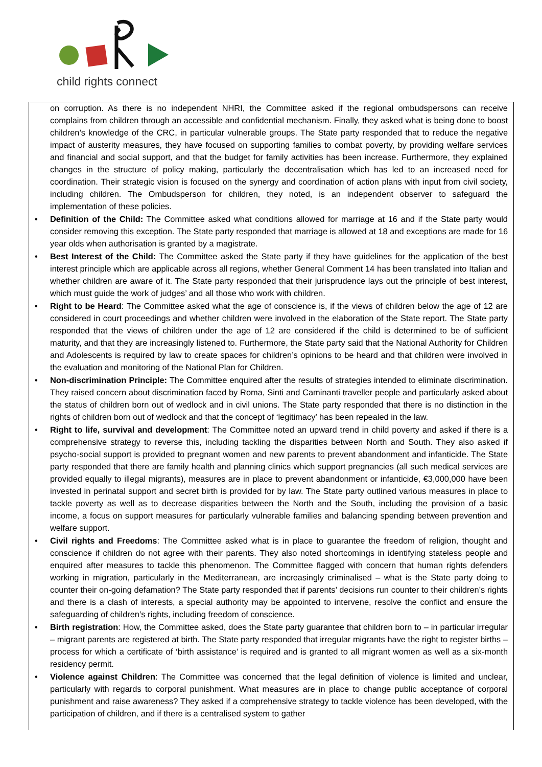child rights connect
on corruption. As there is no independent NHRI, the Committee asked if the regional ombudspersons can receive complains from children through an accessible and confidential mechanism. Finally, they asked what is being done to boost children’s knowledge of the CRC, in particular vulnerable groups. The State party responded that to reduce the negative impact of austerity measures, they have focused on supporting families to combat poverty, by providing welfare services and financial and social support, and that the budget for family activities has been increase. Furthermore, they explained changes in the structure of policy making, particularly the decentralisation which has led to an increased need for coordination. Their strategic vision is focused on the synergy and coordination of action plans with input from civil society, including children. The Ombudsperson for children, they noted, is an independent observer to safeguard the implementation of these policies.
• Definition of the Child: The Committee asked what conditions allowed for marriage at 16 and if the State party would consider removing this exception. The State party responded that marriage is allowed at 18 and exceptions are made for 16 year olds when authorisation is granted by a magistrate.
• Best Interest of the Child: The Committee asked the State party if they have guidelines for the application of the best interest principle which are applicable across all regions, whether General Comment 14 has been translated into Italian and whether children are aware of it. The State party responded that their jurisprudence lays out the principle of best interest, which must guide the work of judges’ and all those who work with children.
• Right to be Heard: The Committee asked what the age of conscience is, if the views of children below the age of 12 are considered in court proceedings and whether children were involved in the elaboration of the State report. The State party responded that the views of children under the age of 12 are considered if the child is determined to be of sufficient maturity, and that they are increasingly listened to. Furthermore, the State party said that the National Authority for Children and Adolescents is required by law to create spaces for children’s opinions to be heard and that children were involved in the evaluation and monitoring of the National Plan for Children.
• Non-discrimination Principle: The Committee enquired after the results of strategies intended to eliminate discrimination. They raised concern about discrimination faced by Roma, Sinti and Caminanti traveller people and particularly asked about the status of children born out of wedlock and in civil unions. The State party responded that there is no distinction in the rights of children born out of wedlock and that the concept of ‘legitimacy’ has been repealed in the law.
• Right to life, survival and development: The Committee noted an upward trend in child poverty and asked if there is a comprehensive strategy to reverse this, including tackling the disparities between North and South. They also asked if psycho-social support is provided to pregnant women and new parents to prevent abandonment and infanticide. The State party responded that there are family health and planning clinics which support pregnancies (all such medical services are provided equally to illegal migrants), measures are in place to prevent abandonment or infanticide, €3,000,000 have been invested in perinatal support and secret birth is provided for by law. The State party outlined various measures in place to tackle poverty as well as to decrease disparities between the North and the South, including the provision of a basic income, a focus on support measures for particularly vulnerable families and balancing spending between prevention and welfare support.
• Civil rights and Freedoms: The Committee asked what is in place to guarantee the freedom of religion, thought and conscience if children do not agree with their parents. They also noted shortcomings in identifying stateless people and enquired after measures to tackle this phenomenon. The Committee flagged with concern that human rights defenders working in migration, particularly in the Mediterranean, are increasingly criminalised – what is the State party doing to counter their on-going defamation? The State party responded that if parents’ decisions run counter to their children’s rights and there is a clash of interests, a special authority may be appointed to intervene, resolve the conflict and ensure the safeguarding of children’s rights, including freedom of conscience.
• Birth registration: How, the Committee asked, does the State party guarantee that children born to – in particular irregular – migrant parents are registered at birth. The State party responded that irregular migrants have the right to register births – process for which a certificate of ‘birth assistance’ is required and is granted to all migrant women as well as a six-month residency permit.
• Violence against Children: The Committee was concerned that the legal definition of violence is limited and unclear, particularly with regards to corporal punishment. What measures are in place to change public acceptance of corporal punishment and raise awareness? They asked if a comprehensive strategy to tackle violence has been developed, with the participation of children, and if there is a centralised system to gather